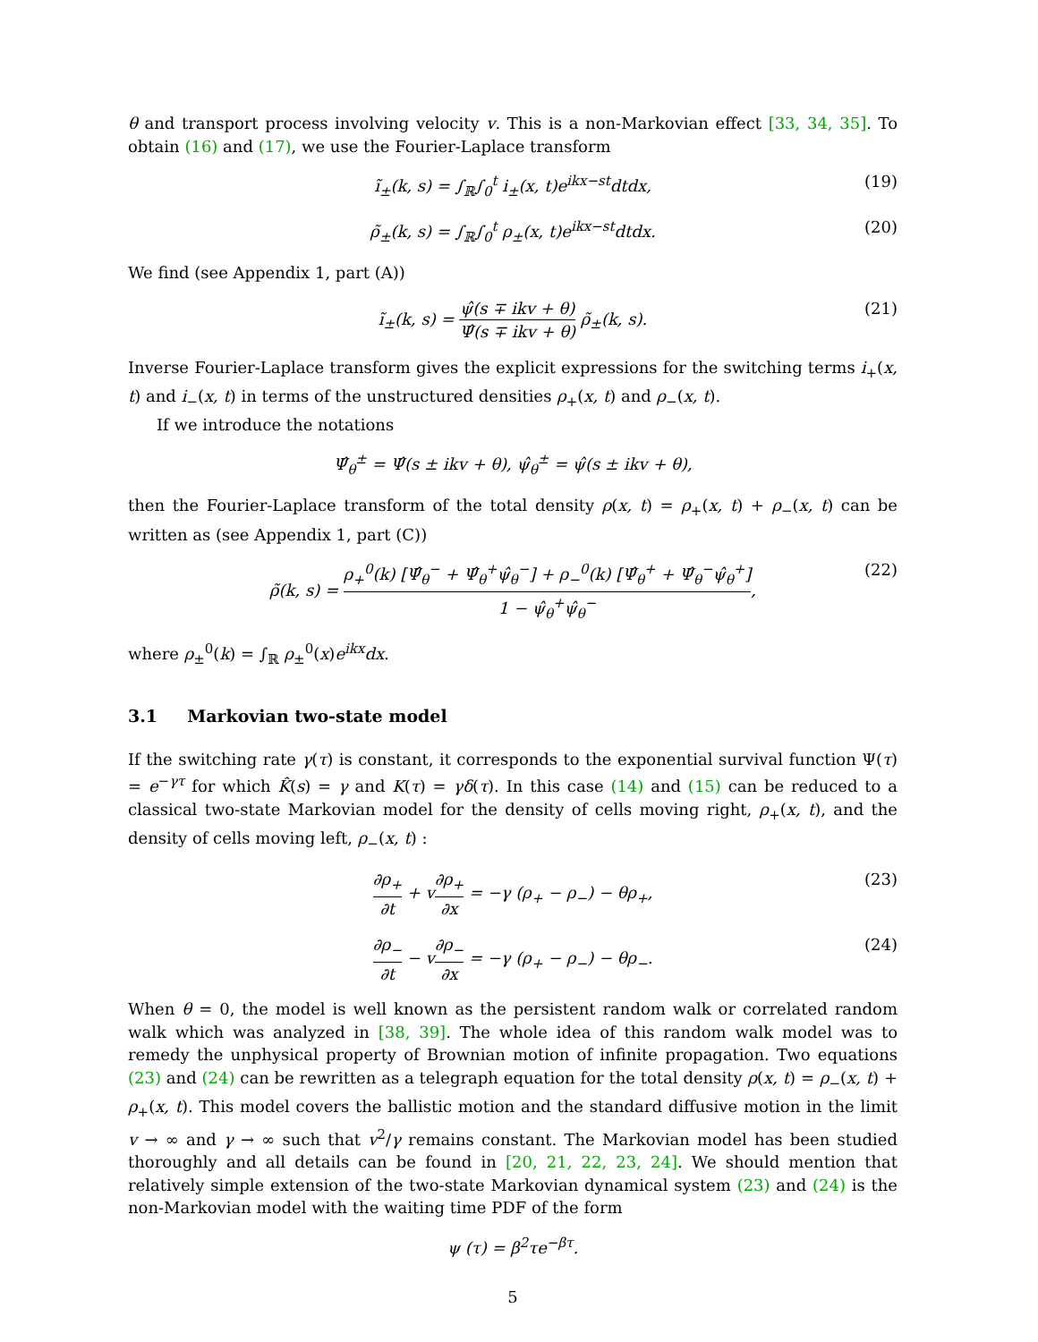θ and transport process involving velocity v. This is a non-Markovian effect [33, 34, 35]. To obtain (16) and (17), we use the Fourier-Laplace transform
ĩ<sub>±</sub>(k, s) = ∫<sub>ℝ</sub>∫<sub>0</sub><sup>t</sup> i<sub>±</sub>(x, t)e<sup>ikx−st</sup>dtdx, (19)
ρ̃<sub>±</sub>(k, s) = ∫<sub>ℝ</sub>∫<sub>0</sub><sup>t</sup> ρ<sub>±</sub>(x, t)e<sup>ikx−st</sup>dtdx. (20)
We find (see Appendix 1, part (A))
ĩ<sub>±</sub>(k, s) = ψ̂(s ∓ ikv + θ) Ψ̂(s ∓ ikv + θ) ρ̃<sub>±</sub>(k, s). (21)
Inverse Fourier-Laplace transform gives the explicit expressions for the switching terms i<sub>+</sub>(x, t) and i<sub>−</sub>(x, t) in terms of the unstructured densities ρ<sub>+</sub>(x, t) and ρ<sub>−</sub>(x, t).
If we introduce the notations
Ψ̂<sub>θ</sub><sup>±</sup> = Ψ̂(s ± ikv + θ), ψ̂<sub>θ</sub><sup>±</sup> = ψ̂(s ± ikv + θ),
then the Fourier-Laplace transform of the total density ρ(x, t) = ρ<sub>+</sub>(x, t) + ρ<sub>−</sub>(x, t) can be written as (see Appendix 1, part (C))
ρ̃(k, s) = ρ<sub>+</sub><sup>0</sup>(k) [Ψ̂<sub>θ</sub><sup>−</sup> + Ψ̂<sub>θ</sub><sup>+</sup>ψ̂<sub>θ</sub><sup>−</sup>] + ρ<sub>−</sub><sup>0</sup>(k) [Ψ̂<sub>θ</sub><sup>+</sup> + Ψ̂<sub>θ</sub><sup>−</sup>ψ̂<sub>θ</sub><sup>+</sup>] 1 − ψ̂<sub>θ</sub><sup>+</sup>ψ̂<sub>θ</sub><sup>−</sup>, (22)
where ρ<sub>±</sub><sup>0</sup>(k) = ∫<sub>ℝ</sub> ρ<sub>±</sub><sup>0</sup>(x)e<sup>ikx</sup>dx.
3.1 Markovian two-state model
If the switching rate γ(τ) is constant, it corresponds to the exponential survival function Ψ(τ) = e<sup>−γτ</sup> for which K̂(s) = γ and K(τ) = γδ(τ). In this case (14) and (15) can be reduced to a classical two-state Markovian model for the density of cells moving right, ρ<sub>+</sub>(x, t), and the density of cells moving left, ρ<sub>−</sub>(x, t) :
∂ρ<sub>+</sub> ∂t + v∂ρ<sub>+</sub> ∂x = −γ (ρ<sub>+</sub> − ρ<sub>−</sub>) − θρ<sub>+</sub>, (23)
∂ρ<sub>−</sub> ∂t − v∂ρ<sub>−</sub> ∂x = −γ (ρ<sub>+</sub> − ρ<sub>−</sub>) − θρ<sub>−</sub>. (24)
When θ = 0, the model is well known as the persistent random walk or correlated random walk which was analyzed in [38, 39]. The whole idea of this random walk model was to remedy the unphysical property of Brownian motion of infinite propagation. Two equations (23) and (24) can be rewritten as a telegraph equation for the total density ρ(x, t) = ρ<sub>−</sub>(x, t) + ρ<sub>+</sub>(x, t). This model covers the ballistic motion and the standard diffusive motion in the limit v → ∞ and γ → ∞ such that v<sup>2</sup>/γ remains constant. The Markovian model has been studied thoroughly and all details can be found in [20, 21, 22, 23, 24]. We should mention that relatively simple extension of the two-state Markovian dynamical system (23) and (24) is the non-Markovian model with the waiting time PDF of the form
ψ (τ) = β<sup>2</sup>τe<sup>−βτ</sup>.
5